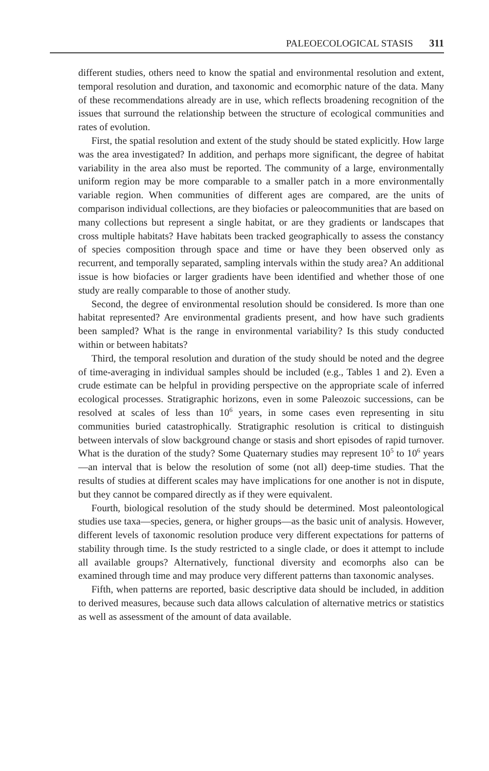PALEOECOLOGICAL STASIS 311
different studies, others need to know the spatial and environmental resolution and extent, temporal resolution and duration, and taxonomic and ecomorphic nature of the data. Many of these recommendations already are in use, which reflects broadening recognition of the issues that surround the relationship between the structure of ecological communities and rates of evolution.
First, the spatial resolution and extent of the study should be stated explicitly. How large was the area investigated? In addition, and perhaps more significant, the degree of habitat variability in the area also must be reported. The community of a large, environmentally uniform region may be more comparable to a smaller patch in a more environmentally variable region. When communities of different ages are compared, are the units of comparison individual collections, are they biofacies or paleocommunities that are based on many collections but represent a single habitat, or are they gradients or landscapes that cross multiple habitats? Have habitats been tracked geographically to assess the constancy of species composition through space and time or have they been observed only as recurrent, and temporally separated, sampling intervals within the study area? An additional issue is how biofacies or larger gradients have been identified and whether those of one study are really comparable to those of another study.
Second, the degree of environmental resolution should be considered. Is more than one habitat represented? Are environmental gradients present, and how have such gradients been sampled? What is the range in environmental variability? Is this study conducted within or between habitats?
Third, the temporal resolution and duration of the study should be noted and the degree of time-averaging in individual samples should be included (e.g., Tables 1 and 2). Even a crude estimate can be helpful in providing perspective on the appropriate scale of inferred ecological processes. Stratigraphic horizons, even in some Paleozoic successions, can be resolved at scales of less than 10<sup>6</sup> years, in some cases even representing in situ communities buried catastrophically. Stratigraphic resolution is critical to distinguish between intervals of slow background change or stasis and short episodes of rapid turnover. What is the duration of the study? Some Quaternary studies may represent 10<sup>5</sup> to 10<sup>6</sup> years—an interval that is below the resolution of some (not all) deep-time studies. That the results of studies at different scales may have implications for one another is not in dispute, but they cannot be compared directly as if they were equivalent.
Fourth, biological resolution of the study should be determined. Most paleontological studies use taxa—species, genera, or higher groups—as the basic unit of analysis. However, different levels of taxonomic resolution produce very different expectations for patterns of stability through time. Is the study restricted to a single clade, or does it attempt to include all available groups? Alternatively, functional diversity and ecomorphs also can be examined through time and may produce very different patterns than taxonomic analyses.
Fifth, when patterns are reported, basic descriptive data should be included, in addition to derived measures, because such data allows calculation of alternative metrics or statistics as well as assessment of the amount of data available.